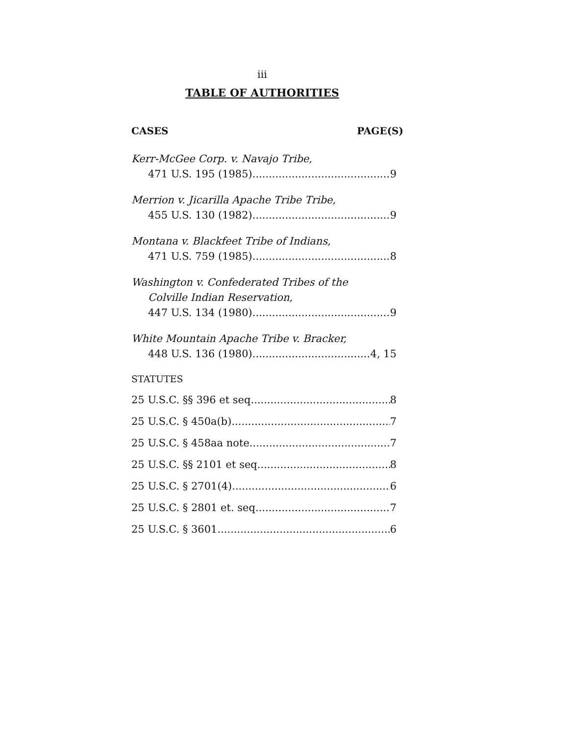iii
TABLE OF AUTHORITIES
CASES PAGE(S)
Kerr-McGee Corp. v. Navajo Tribe,
471 U.S. 195 (1985) 9
Merrion v. Jicarilla Apache Tribe Tribe,
455 U.S. 130 (1982) 9
Montana v. Blackfeet Tribe of Indians,
471 U.S. 759 (1985) 8
Washington v. Confederated Tribes of the
Colville Indian Reservation,
447 U.S. 134 (1980) 9
White Mountain Apache Tribe v. Bracker,
448 U.S. 136 (1980) 4, 15
STATUTES
25 U.S.C. §§ 396 et seq. 8
25 U.S.C. § 450a(b) 7
25 U.S.C. § 458aa note 7
25 U.S.C. §§ 2101 et seq. 8
25 U.S.C. § 2701(4) 6
25 U.S.C. § 2801 et. seq. 7
25 U.S.C. § 3601 6